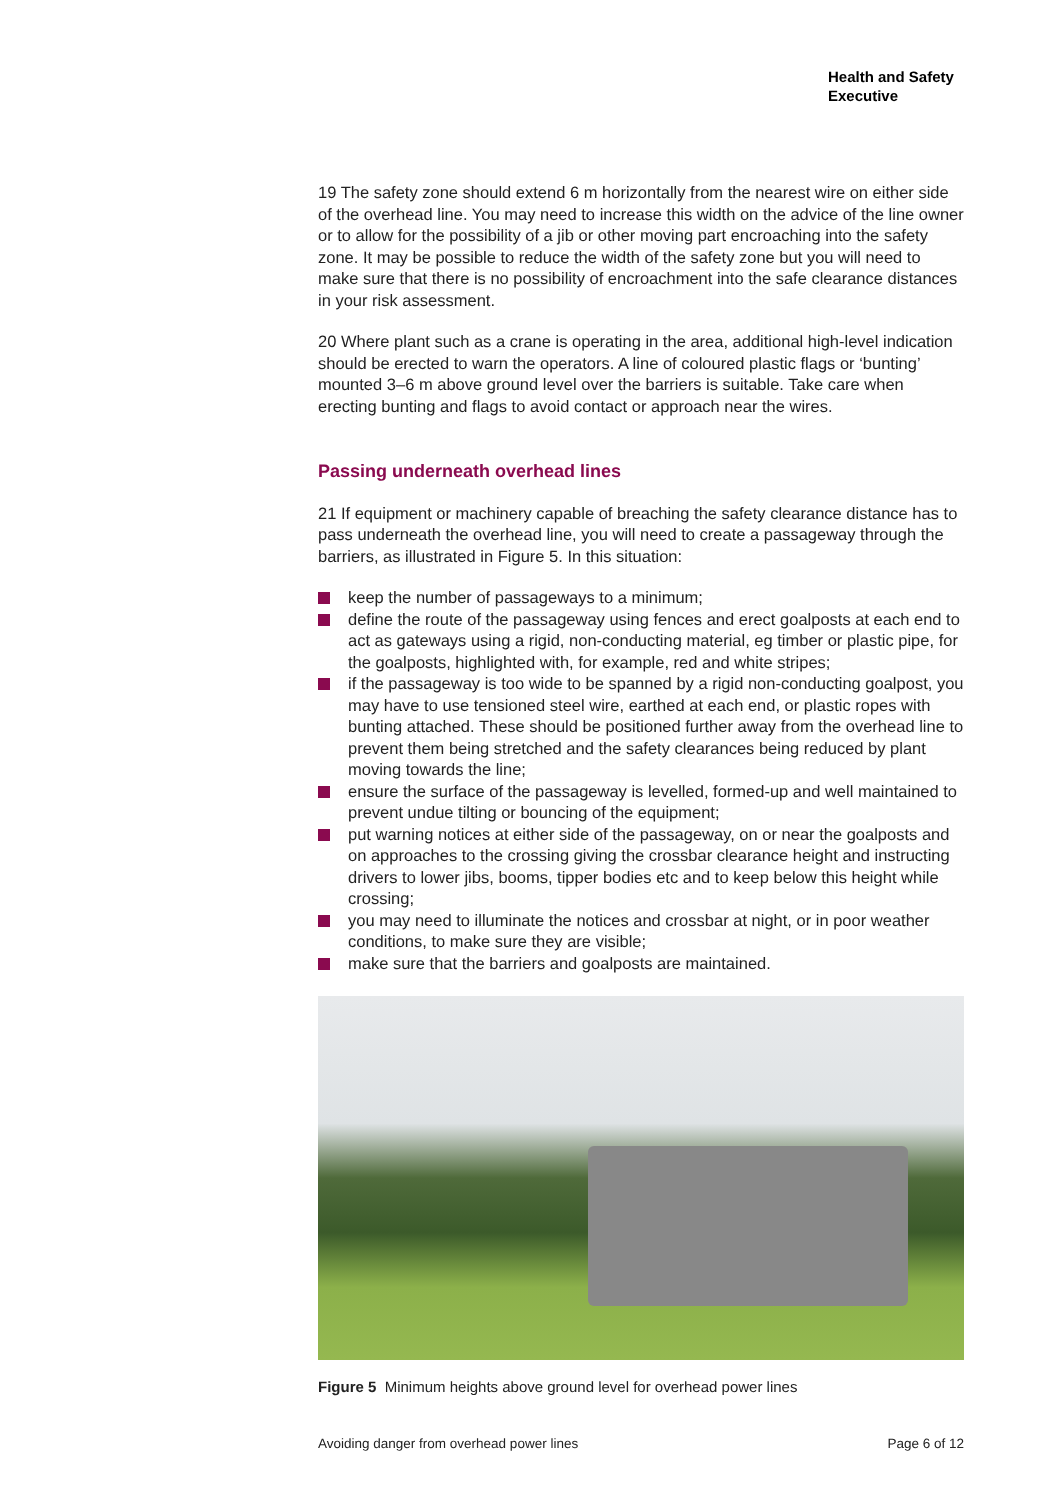Health and Safety
Executive
19 The safety zone should extend 6 m horizontally from the nearest wire on either side of the overhead line. You may need to increase this width on the advice of the line owner or to allow for the possibility of a jib or other moving part encroaching into the safety zone. It may be possible to reduce the width of the safety zone but you will need to make sure that there is no possibility of encroachment into the safe clearance distances in your risk assessment.
20 Where plant such as a crane is operating in the area, additional high-level indication should be erected to warn the operators. A line of coloured plastic flags or ‘bunting’ mounted 3–6 m above ground level over the barriers is suitable. Take care when erecting bunting and flags to avoid contact or approach near the wires.
Passing underneath overhead lines
21 If equipment or machinery capable of breaching the safety clearance distance has to pass underneath the overhead line, you will need to create a passageway through the barriers, as illustrated in Figure 5. In this situation:
keep the number of passageways to a minimum;
define the route of the passageway using fences and erect goalposts at each end to act as gateways using a rigid, non-conducting material, eg timber or plastic pipe, for the goalposts, highlighted with, for example, red and white stripes;
if the passageway is too wide to be spanned by a rigid non-conducting goalpost, you may have to use tensioned steel wire, earthed at each end, or plastic ropes with bunting attached. These should be positioned further away from the overhead line to prevent them being stretched and the safety clearances being reduced by plant moving towards the line;
ensure the surface of the passageway is levelled, formed-up and well maintained to prevent undue tilting or bouncing of the equipment;
put warning notices at either side of the passageway, on or near the goalposts and on approaches to the crossing giving the crossbar clearance height and instructing drivers to lower jibs, booms, tipper bodies etc and to keep below this height while crossing;
you may need to illuminate the notices and crossbar at night, or in poor weather conditions, to make sure they are visible;
make sure that the barriers and goalposts are maintained.
Figure 5 Minimum heights above ground level for overhead power lines
Avoiding danger from overhead power lines Page 6 of 12